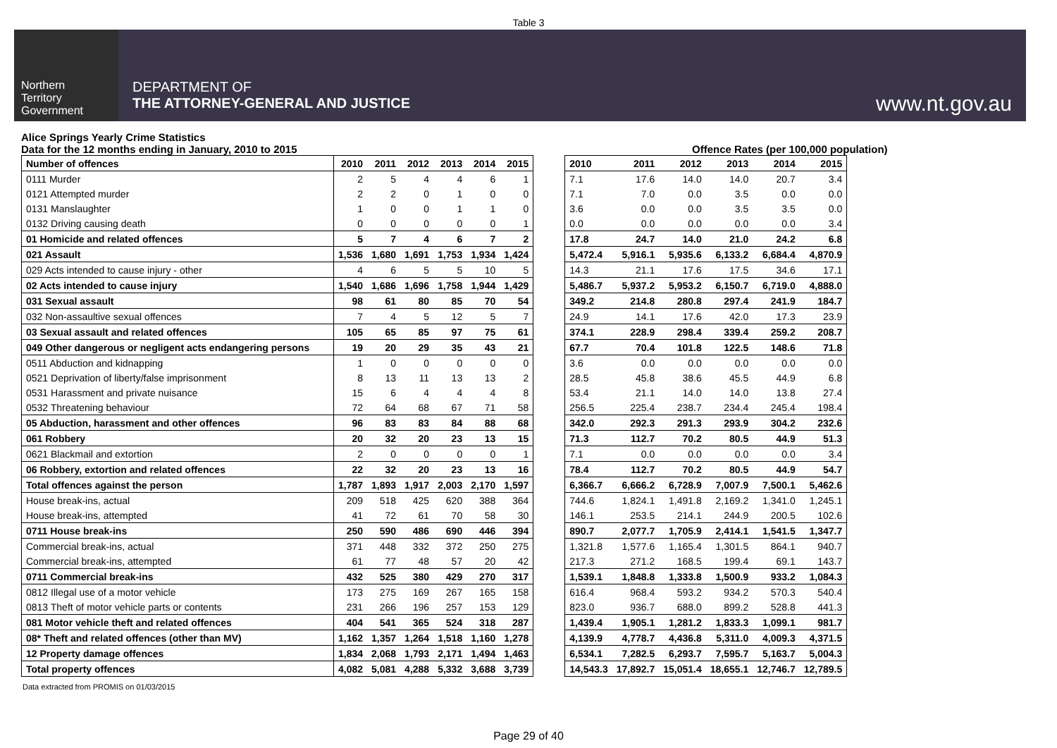Table 3
Northern
Territory
Government
DEPARTMENT OF
THE ATTORNEY-GENERAL AND JUSTICE
www.nt.gov.au
Alice Springs Yearly Crime Statistics
Data for the 12 months ending in January, 2010 to 2015
Offence Rates (per 100,000 population)
| Number of offences | 2010 | 2011 | 2012 | 2013 | 2014 | 2015 |
| --- | --- | --- | --- | --- | --- | --- |
| 0111 Murder | 2 | 5 | 4 | 4 | 6 | 1 |
| 0121 Attempted murder | 2 | 2 | 0 | 1 | 0 | 0 |
| 0131 Manslaughter | 1 | 0 | 0 | 1 | 1 | 0 |
| 0132 Driving causing death | 0 | 0 | 0 | 0 | 0 | 1 |
| 01 Homicide and related offences | 5 | 7 | 4 | 6 | 7 | 2 |
| 021 Assault | 1,536 | 1,680 | 1,691 | 1,753 | 1,934 | 1,424 |
| 029 Acts intended to cause injury - other | 4 | 6 | 5 | 5 | 10 | 5 |
| 02 Acts intended to cause injury | 1,540 | 1,686 | 1,696 | 1,758 | 1,944 | 1,429 |
| 031 Sexual assault | 98 | 61 | 80 | 85 | 70 | 54 |
| 032 Non-assaultive sexual offences | 7 | 4 | 5 | 12 | 5 | 7 |
| 03 Sexual assault and related offences | 105 | 65 | 85 | 97 | 75 | 61 |
| 049 Other dangerous or negligent acts endangering persons | 19 | 20 | 29 | 35 | 43 | 21 |
| 0511 Abduction and kidnapping | 1 | 0 | 0 | 0 | 0 | 0 |
| 0521 Deprivation of liberty/false imprisonment | 8 | 13 | 11 | 13 | 13 | 2 |
| 0531 Harassment and private nuisance | 15 | 6 | 4 | 4 | 4 | 8 |
| 0532 Threatening behaviour | 72 | 64 | 68 | 67 | 71 | 58 |
| 05 Abduction, harassment and other offences | 96 | 83 | 83 | 84 | 88 | 68 |
| 061 Robbery | 20 | 32 | 20 | 23 | 13 | 15 |
| 0621 Blackmail and extortion | 2 | 0 | 0 | 0 | 0 | 1 |
| 06 Robbery, extortion and related offences | 22 | 32 | 20 | 23 | 13 | 16 |
| Total offences against the person | 1,787 | 1,893 | 1,917 | 2,003 | 2,170 | 1,597 |
| House break-ins, actual | 209 | 518 | 425 | 620 | 388 | 364 |
| House break-ins, attempted | 41 | 72 | 61 | 70 | 58 | 30 |
| 0711 House break-ins | 250 | 590 | 486 | 690 | 446 | 394 |
| Commercial break-ins, actual | 371 | 448 | 332 | 372 | 250 | 275 |
| Commercial break-ins, attempted | 61 | 77 | 48 | 57 | 20 | 42 |
| 0711 Commercial break-ins | 432 | 525 | 380 | 429 | 270 | 317 |
| 0812 Illegal use of a motor vehicle | 173 | 275 | 169 | 267 | 165 | 158 |
| 0813 Theft of motor vehicle parts or contents | 231 | 266 | 196 | 257 | 153 | 129 |
| 081 Motor vehicle theft and related offences | 404 | 541 | 365 | 524 | 318 | 287 |
| 08* Theft and related offences (other than MV) | 1,162 | 1,357 | 1,264 | 1,518 | 1,160 | 1,278 |
| 12 Property damage offences | 1,834 | 2,068 | 1,793 | 2,171 | 1,494 | 1,463 |
| Total property offences | 4,082 | 5,081 | 4,288 | 5,332 | 3,688 | 3,739 |
| 2010 | 2011 | 2012 | 2013 | 2014 | 2015 |
| --- | --- | --- | --- | --- | --- |
| 7.1 | 17.6 | 14.0 | 14.0 | 20.7 | 3.4 |
| 7.1 | 7.0 | 0.0 | 3.5 | 0.0 | 0.0 |
| 3.6 | 0.0 | 0.0 | 3.5 | 3.5 | 0.0 |
| 0.0 | 0.0 | 0.0 | 0.0 | 0.0 | 3.4 |
| 17.8 | 24.7 | 14.0 | 21.0 | 24.2 | 6.8 |
| 5,472.4 | 5,916.1 | 5,935.6 | 6,133.2 | 6,684.4 | 4,870.9 |
| 14.3 | 21.1 | 17.6 | 17.5 | 34.6 | 17.1 |
| 5,486.7 | 5,937.2 | 5,953.2 | 6,150.7 | 6,719.0 | 4,888.0 |
| 349.2 | 214.8 | 280.8 | 297.4 | 241.9 | 184.7 |
| 24.9 | 14.1 | 17.6 | 42.0 | 17.3 | 23.9 |
| 374.1 | 228.9 | 298.4 | 339.4 | 259.2 | 208.7 |
| 67.7 | 70.4 | 101.8 | 122.5 | 148.6 | 71.8 |
| 3.6 | 0.0 | 0.0 | 0.0 | 0.0 | 0.0 |
| 28.5 | 45.8 | 38.6 | 45.5 | 44.9 | 6.8 |
| 53.4 | 21.1 | 14.0 | 14.0 | 13.8 | 27.4 |
| 256.5 | 225.4 | 238.7 | 234.4 | 245.4 | 198.4 |
| 342.0 | 292.3 | 291.3 | 293.9 | 304.2 | 232.6 |
| 71.3 | 112.7 | 70.2 | 80.5 | 44.9 | 51.3 |
| 7.1 | 0.0 | 0.0 | 0.0 | 0.0 | 3.4 |
| 78.4 | 112.7 | 70.2 | 80.5 | 44.9 | 54.7 |
| 6,366.7 | 6,666.2 | 6,728.9 | 7,007.9 | 7,500.1 | 5,462.6 |
| 744.6 | 1,824.1 | 1,491.8 | 2,169.2 | 1,341.0 | 1,245.1 |
| 146.1 | 253.5 | 214.1 | 244.9 | 200.5 | 102.6 |
| 890.7 | 2,077.7 | 1,705.9 | 2,414.1 | 1,541.5 | 1,347.7 |
| 1,321.8 | 1,577.6 | 1,165.4 | 1,301.5 | 864.1 | 940.7 |
| 217.3 | 271.2 | 168.5 | 199.4 | 69.1 | 143.7 |
| 1,539.1 | 1,848.8 | 1,333.8 | 1,500.9 | 933.2 | 1,084.3 |
| 616.4 | 968.4 | 593.2 | 934.2 | 570.3 | 540.4 |
| 823.0 | 936.7 | 688.0 | 899.2 | 528.8 | 441.3 |
| 1,439.4 | 1,905.1 | 1,281.2 | 1,833.3 | 1,099.1 | 981.7 |
| 4,139.9 | 4,778.7 | 4,436.8 | 5,311.0 | 4,009.3 | 4,371.5 |
| 6,534.1 | 7,282.5 | 6,293.7 | 7,595.7 | 5,163.7 | 5,004.3 |
| 14,543.3 | 17,892.7 | 15,051.4 | 18,655.1 | 12,746.7 | 12,789.5 |
Data extracted from PROMIS on 01/03/2015
Page 29 of 40